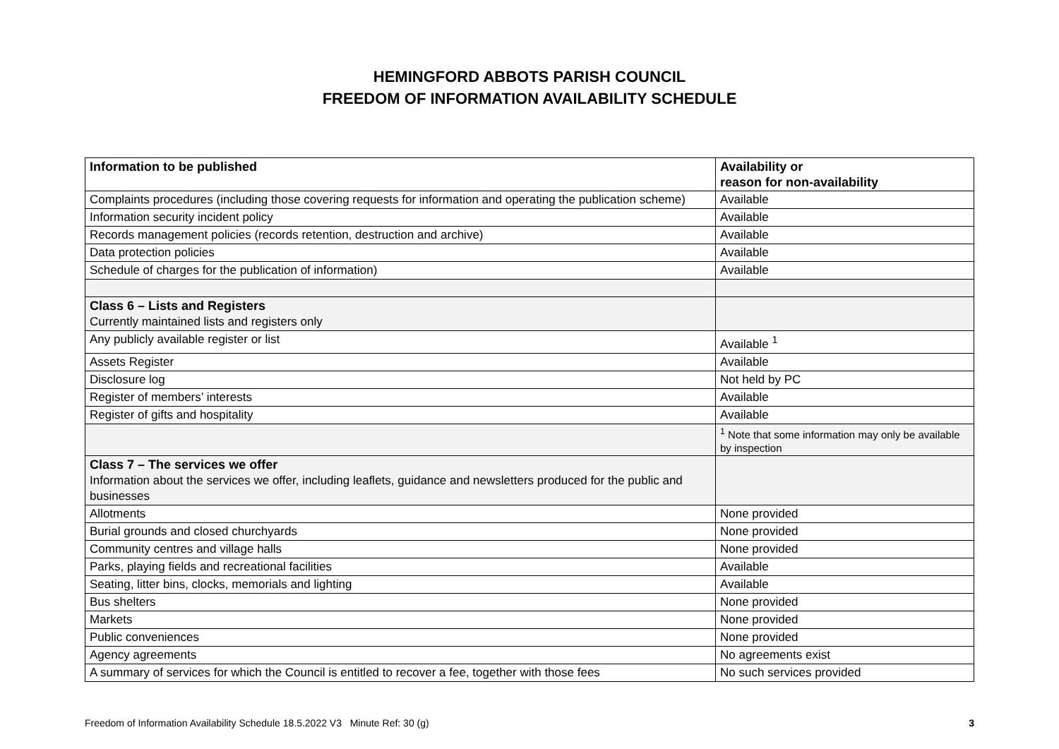HEMINGFORD ABBOTS PARISH COUNCIL
FREEDOM OF INFORMATION AVAILABILITY SCHEDULE
| Information to be published | Availability or reason for non-availability |
| --- | --- |
| Complaints procedures (including those covering requests for information and operating the publication scheme) | Available |
| Information security incident policy | Available |
| Records management policies (records retention, destruction and archive) | Available |
| Data protection policies | Available |
| Schedule of charges for the publication of information) | Available |
| Class 6 – Lists and Registers Currently maintained lists and registers only | |
| Any publicly available register or list | Available <sup>1</sup> |
| Assets Register | Available |
| Disclosure log | Not held by PC |
| Register of members’ interests | Available |
| Register of gifts and hospitality | Available |
| | <sup>1</sup> Note that some information may only be available by inspection |
| Class 7 – The services we offer Information about the services we offer, including leaflets, guidance and newsletters produced for the public and businesses | |
| Allotments | None provided |
| Burial grounds and closed churchyards | None provided |
| Community centres and village halls | None provided |
| Parks, playing fields and recreational facilities | Available |
| Seating, litter bins, clocks, memorials and lighting | Available |
| Bus shelters | None provided |
| Markets | None provided |
| Public conveniences | None provided |
| Agency agreements | No agreements exist |
| A summary of services for which the Council is entitled to recover a fee, together with those fees | No such services provided |
Freedom of Information Availability Schedule 18.5.2022 V3 Minute Ref: 30 (g) 3